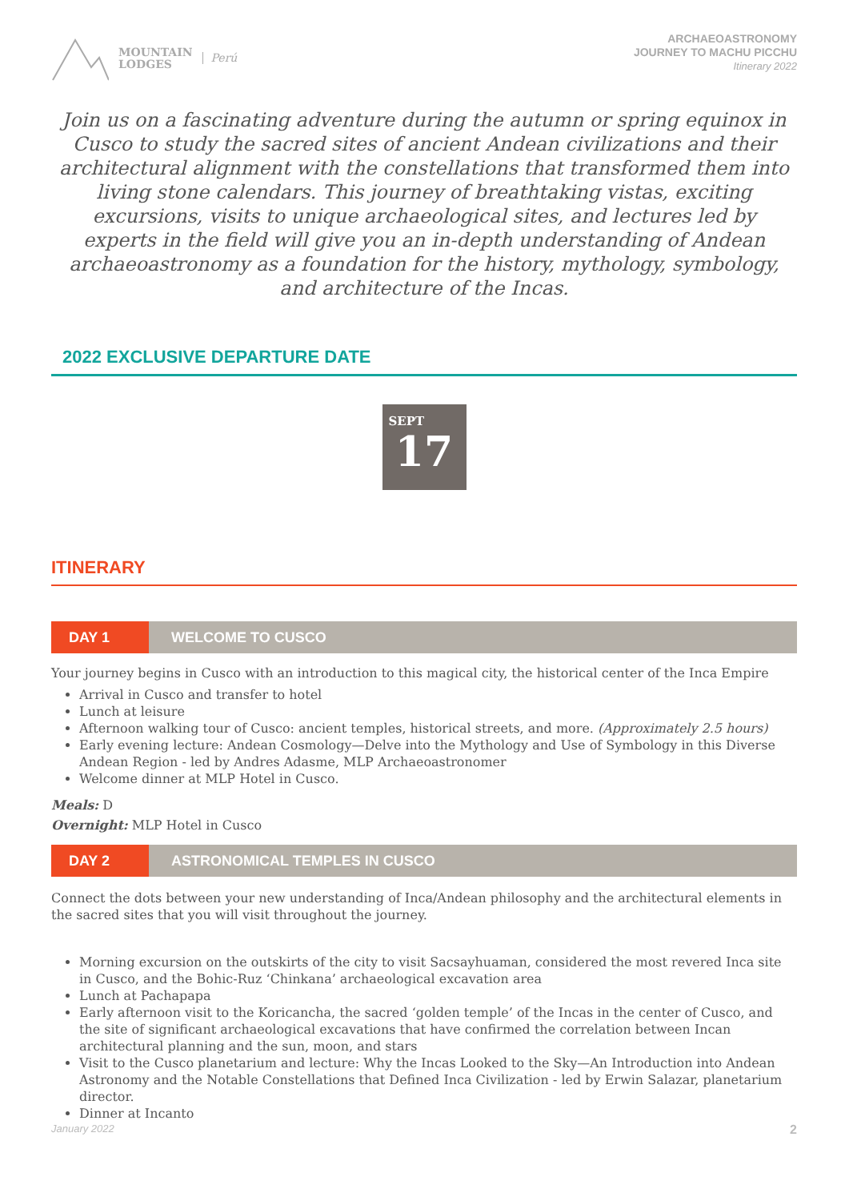MOUNTAIN
LODGES
Perú
ARCHAEOASTRONOMY
JOURNEY TO MACHU PICCHU
Itinerary 2022
Join us on a fascinating adventure during the autumn or spring equinox in Cusco to study the sacred sites of ancient Andean civilizations and their architectural alignment with the constellations that transformed them into living stone calendars. This journey of breathtaking vistas, exciting excursions, visits to unique archaeological sites, and lectures led by experts in the field will give you an in-depth understanding of Andean archaeoastronomy as a foundation for the history, mythology, symbology, and architecture of the Incas.
2022 EXCLUSIVE DEPARTURE DATE
SEPT
17
ITINERARY
DAY 1 WELCOME TO CUSCO
Your journey begins in Cusco with an introduction to this magical city, the historical center of the Inca Empire
Arrival in Cusco and transfer to hotel
Lunch at leisure
Afternoon walking tour of Cusco: ancient temples, historical streets, and more. (Approximately 2.5 hours)
Early evening lecture: Andean Cosmology—Delve into the Mythology and Use of Symbology in this Diverse Andean Region - led by Andres Adasme, MLP Archaeoastronomer
Welcome dinner at MLP Hotel in Cusco.
Meals: D
Overnight: MLP Hotel in Cusco
DAY 2 ASTRONOMICAL TEMPLES IN CUSCO
Connect the dots between your new understanding of Inca/Andean philosophy and the architectural elements in the sacred sites that you will visit throughout the journey.
Morning excursion on the outskirts of the city to visit Sacsayhuaman, considered the most revered Inca site in Cusco, and the Bohic-Ruz ‘Chinkana’ archaeological excavation area
Lunch at Pachapapa
Early afternoon visit to the Koricancha, the sacred ‘golden temple’ of the Incas in the center of Cusco, and the site of significant archaeological excavations that have confirmed the correlation between Incan architectural planning and the sun, moon, and stars
Visit to the Cusco planetarium and lecture: Why the Incas Looked to the Sky—An Introduction into Andean Astronomy and the Notable Constellations that Defined Inca Civilization - led by Erwin Salazar, planetarium director.
Dinner at Incanto
January 2022 2